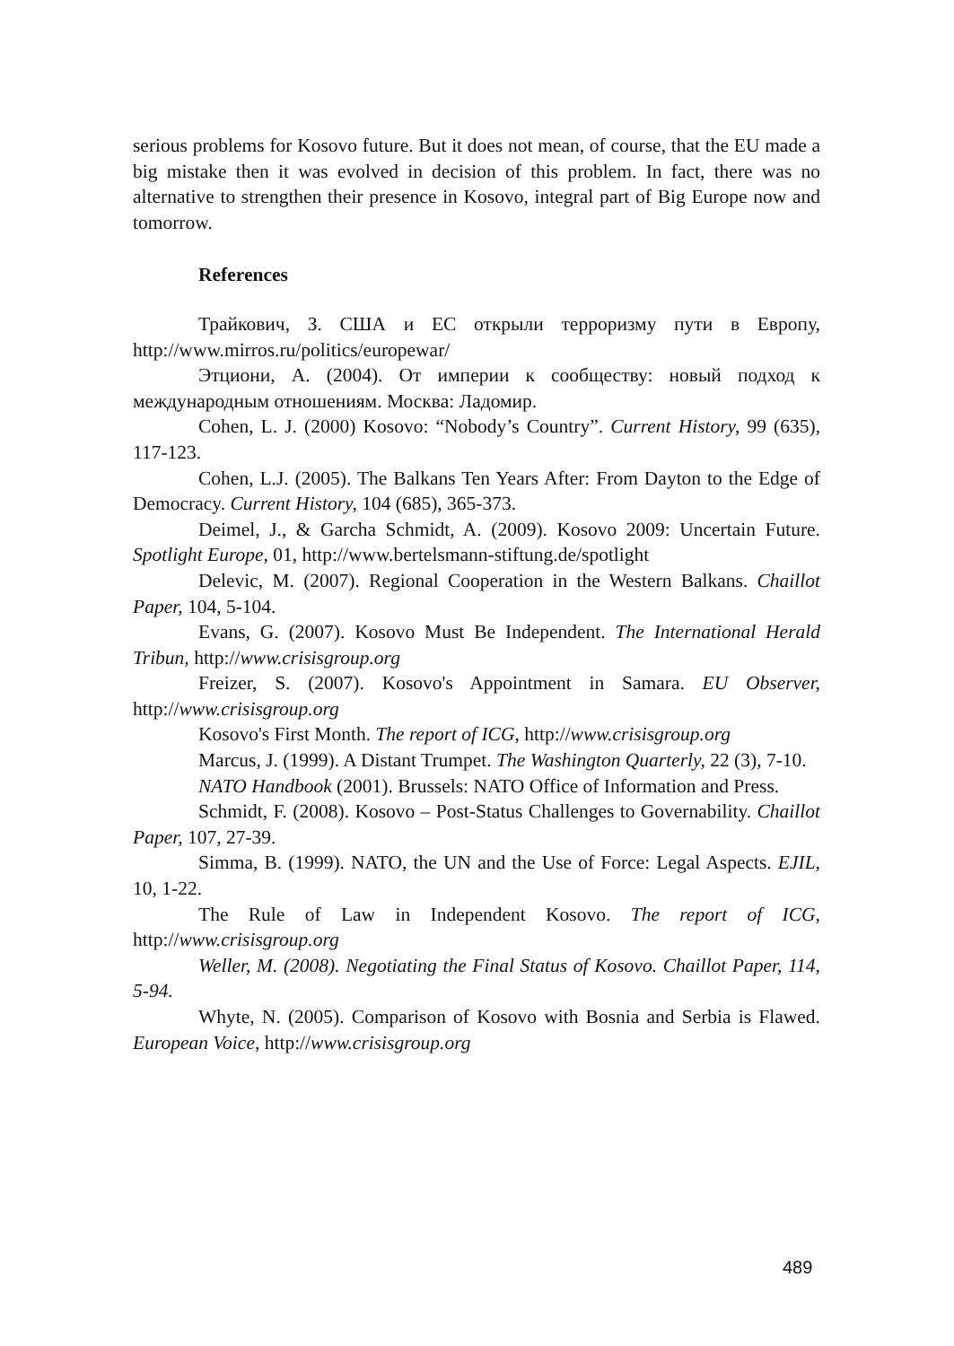serious problems for Kosovo future. But it does not mean, of course, that the EU made a big mistake then it was evolved in decision of this problem. In fact, there was no alternative to strengthen their presence in Kosovo, integral part of Big Europe now and tomorrow.
References
Трайкович, З. США и ЕС открыли терроризму пути в Европу, http://www.mirros.ru/politics/europewar/
Этциони, А. (2004). От империи к сообществу: новый подход к международным отношениям. Москва: Ладомир.
Cohen, L. J. (2000) Kosovo: “Nobody’s Country”. Current History, 99 (635), 117-123.
Cohen, L.J. (2005). The Balkans Ten Years After: From Dayton to the Edge of Democracy. Current History, 104 (685), 365-373.
Deimel, J., & Garcha Schmidt, A. (2009). Kosovo 2009: Uncertain Future. Spotlight Europe, 01, http://www.bertelsmann-stiftung.de/spotlight
Delevic, M. (2007). Regional Cooperation in the Western Balkans. Chaillot Paper, 104, 5-104.
Evans, G. (2007). Kosovo Must Be Independent. The International Herald Tribun, http://www.crisisgroup.org
Freizer, S. (2007). Kosovo's Appointment in Samara. EU Observer, http://www.crisisgroup.org
Kosovo's First Month. The report of ICG, http://www.crisisgroup.org
Marcus, J. (1999). A Distant Trumpet. The Washington Quarterly, 22 (3), 7-10.
NATO Handbook (2001). Brussels: NATO Office of Information and Press.
Schmidt, F. (2008). Kosovo – Post-Status Challenges to Governability. Chaillot Paper, 107, 27-39.
Simma, B. (1999). NATO, the UN and the Use of Force: Legal Aspects. EJIL, 10, 1-22.
The Rule of Law in Independent Kosovo. The report of ICG, http://www.crisisgroup.org
Weller, M. (2008). Negotiating the Final Status of Kosovo. Chaillot Paper, 114, 5-94.
Whyte, N. (2005). Comparison of Kosovo with Bosnia and Serbia is Flawed. European Voice, http://www.crisisgroup.org
489